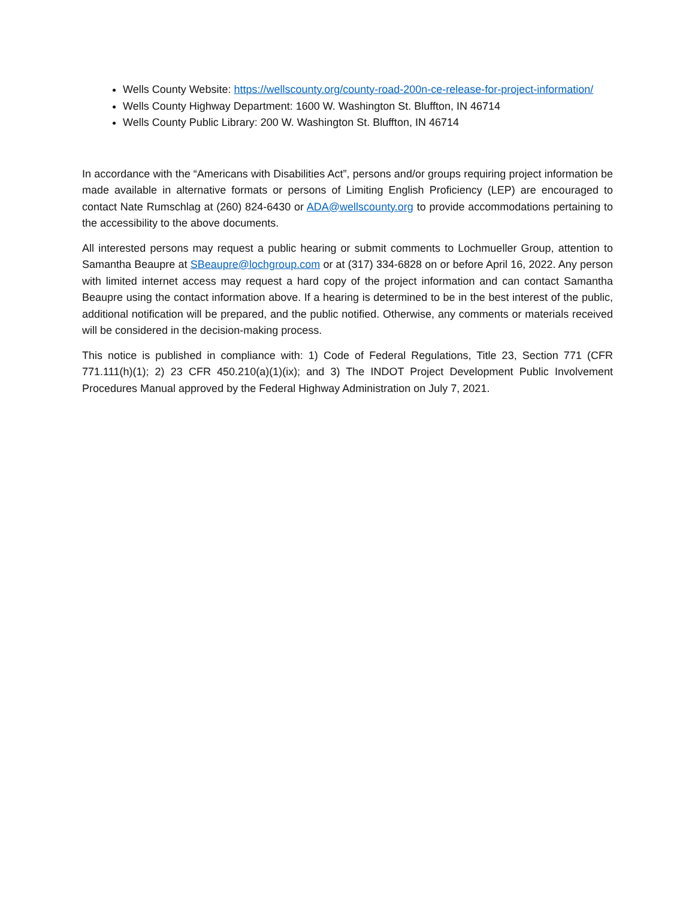Wells County Website: https://wellscounty.org/county-road-200n-ce-release-for-project-information/
Wells County Highway Department: 1600 W. Washington St. Bluffton, IN 46714
Wells County Public Library: 200 W. Washington St. Bluffton, IN 46714
In accordance with the “Americans with Disabilities Act”, persons and/or groups requiring project information be made available in alternative formats or persons of Limiting English Proficiency (LEP) are encouraged to contact Nate Rumschlag at (260) 824-6430 or ADA@wellscounty.org to provide accommodations pertaining to the accessibility to the above documents.
All interested persons may request a public hearing or submit comments to Lochmueller Group, attention to Samantha Beaupre at SBeaupre@lochgroup.com or at (317) 334-6828 on or before April 16, 2022. Any person with limited internet access may request a hard copy of the project information and can contact Samantha Beaupre using the contact information above. If a hearing is determined to be in the best interest of the public, additional notification will be prepared, and the public notified. Otherwise, any comments or materials received will be considered in the decision-making process.
This notice is published in compliance with: 1) Code of Federal Regulations, Title 23, Section 771 (CFR 771.111(h)(1); 2) 23 CFR 450.210(a)(1)(ix); and 3) The INDOT Project Development Public Involvement Procedures Manual approved by the Federal Highway Administration on July 7, 2021.